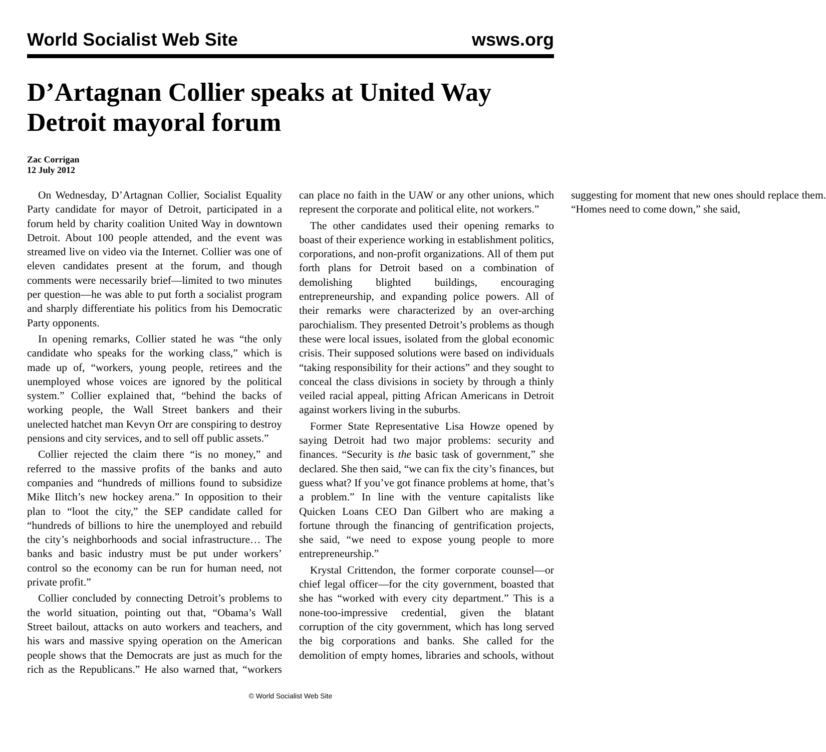World Socialist Web Site wsws.org
D’Artagnan Collier speaks at United Way Detroit mayoral forum
Zac Corrigan
12 July 2012
On Wednesday, D’Artagnan Collier, Socialist Equality Party candidate for mayor of Detroit, participated in a forum held by charity coalition United Way in downtown Detroit. About 100 people attended, and the event was streamed live on video via the Internet. Collier was one of eleven candidates present at the forum, and though comments were necessarily brief—limited to two minutes per question—he was able to put forth a socialist program and sharply differentiate his politics from his Democratic Party opponents.
In opening remarks, Collier stated he was “the only candidate who speaks for the working class,” which is made up of, “workers, young people, retirees and the unemployed whose voices are ignored by the political system.” Collier explained that, “behind the backs of working people, the Wall Street bankers and their unelected hatchet man Kevyn Orr are conspiring to destroy pensions and city services, and to sell off public assets.”
Collier rejected the claim there “is no money,” and referred to the massive profits of the banks and auto companies and “hundreds of millions found to subsidize Mike Ilitch’s new hockey arena.” In opposition to their plan to “loot the city,” the SEP candidate called for “hundreds of billions to hire the unemployed and rebuild the city’s neighborhoods and social infrastructure… The banks and basic industry must be put under workers’ control so the economy can be run for human need, not private profit.”
Collier concluded by connecting Detroit’s problems to the world situation, pointing out that, “Obama’s Wall Street bailout, attacks on auto workers and teachers, and his wars and massive spying operation on the American people shows that the Democrats are just as much for the rich as the Republicans.” He also warned that, “workers can place no faith in the UAW or any other unions, which represent the corporate and political elite, not workers.”
The other candidates used their opening remarks to boast of their experience working in establishment politics, corporations, and non-profit organizations. All of them put forth plans for Detroit based on a combination of demolishing blighted buildings, encouraging entrepreneurship, and expanding police powers. All of their remarks were characterized by an over-arching parochialism. They presented Detroit’s problems as though these were local issues, isolated from the global economic crisis. Their supposed solutions were based on individuals “taking responsibility for their actions” and they sought to conceal the class divisions in society by through a thinly veiled racial appeal, pitting African Americans in Detroit against workers living in the suburbs.
Former State Representative Lisa Howze opened by saying Detroit had two major problems: security and finances. “Security is the basic task of government,” she declared. She then said, “we can fix the city’s finances, but guess what? If you’ve got finance problems at home, that’s a problem.” In line with the venture capitalists like Quicken Loans CEO Dan Gilbert who are making a fortune through the financing of gentrification projects, she said, “we need to expose young people to more entrepreneurship.”
Krystal Crittendon, the former corporate counsel—or chief legal officer—for the city government, boasted that she has “worked with every city department.” This is a none-too-impressive credential, given the blatant corruption of the city government, which has long served the big corporations and banks. She called for the demolition of empty homes, libraries and schools, without suggesting for moment that new ones should replace them. “Homes need to come down,” she said,
© World Socialist Web Site